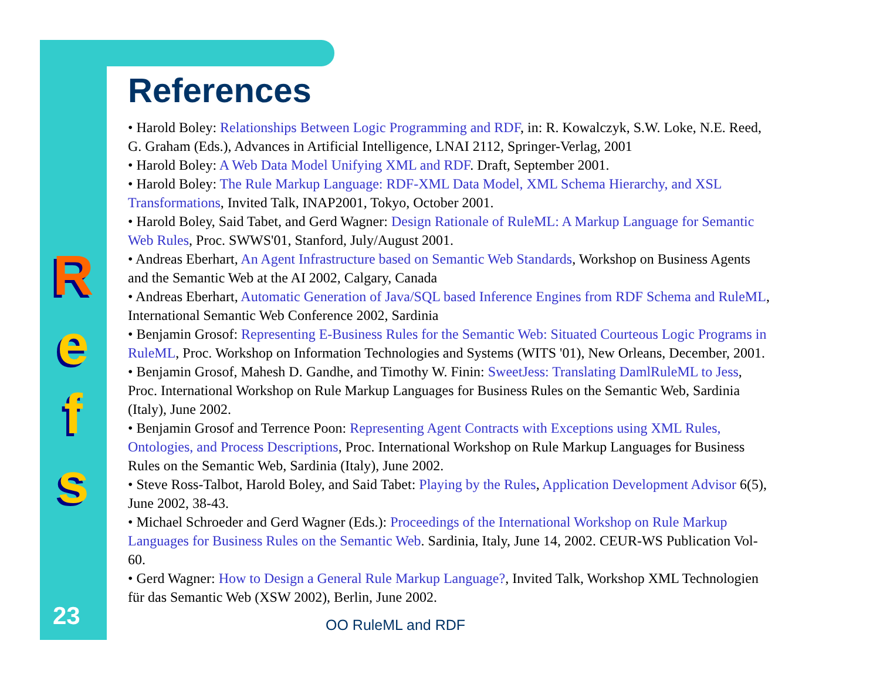R
e
f
s
References
• Harold Boley: Relationships Between Logic Programming and RDF, in: R. Kowalczyk, S.W. Loke, N.E. Reed, G. Graham (Eds.), Advances in Artificial Intelligence, LNAI 2112, Springer-Verlag, 2001
• Harold Boley: A Web Data Model Unifying XML and RDF. Draft, September 2001.
• Harold Boley: The Rule Markup Language: RDF-XML Data Model, XML Schema Hierarchy, and XSL Transformations, Invited Talk, INAP2001, Tokyo, October 2001.
• Harold Boley, Said Tabet, and Gerd Wagner: Design Rationale of RuleML: A Markup Language for Semantic Web Rules, Proc. SWWS'01, Stanford, July/August 2001.
• Andreas Eberhart, An Agent Infrastructure based on Semantic Web Standards, Workshop on Business Agents and the Semantic Web at the AI 2002, Calgary, Canada
• Andreas Eberhart, Automatic Generation of Java/SQL based Inference Engines from RDF Schema and RuleML, International Semantic Web Conference 2002, Sardinia
• Benjamin Grosof: Representing E-Business Rules for the Semantic Web: Situated Courteous Logic Programs in RuleML, Proc. Workshop on Information Technologies and Systems (WITS '01), New Orleans, December, 2001.
• Benjamin Grosof, Mahesh D. Gandhe, and Timothy W. Finin: SweetJess: Translating DamlRuleML to Jess, Proc. International Workshop on Rule Markup Languages for Business Rules on the Semantic Web, Sardinia (Italy), June 2002.
• Benjamin Grosof and Terrence Poon: Representing Agent Contracts with Exceptions using XML Rules, Ontologies, and Process Descriptions, Proc. International Workshop on Rule Markup Languages for Business Rules on the Semantic Web, Sardinia (Italy), June 2002.
• Steve Ross-Talbot, Harold Boley, and Said Tabet: Playing by the Rules, Application Development Advisor 6(5), June 2002, 38-43.
• Michael Schroeder and Gerd Wagner (Eds.): Proceedings of the International Workshop on Rule Markup Languages for Business Rules on the Semantic Web. Sardinia, Italy, June 14, 2002. CEUR-WS Publication Vol-60.
• Gerd Wagner: How to Design a General Rule Markup Language?, Invited Talk, Workshop XML Technologien für das Semantic Web (XSW 2002), Berlin, June 2002.
OO RuleML and RDF
23